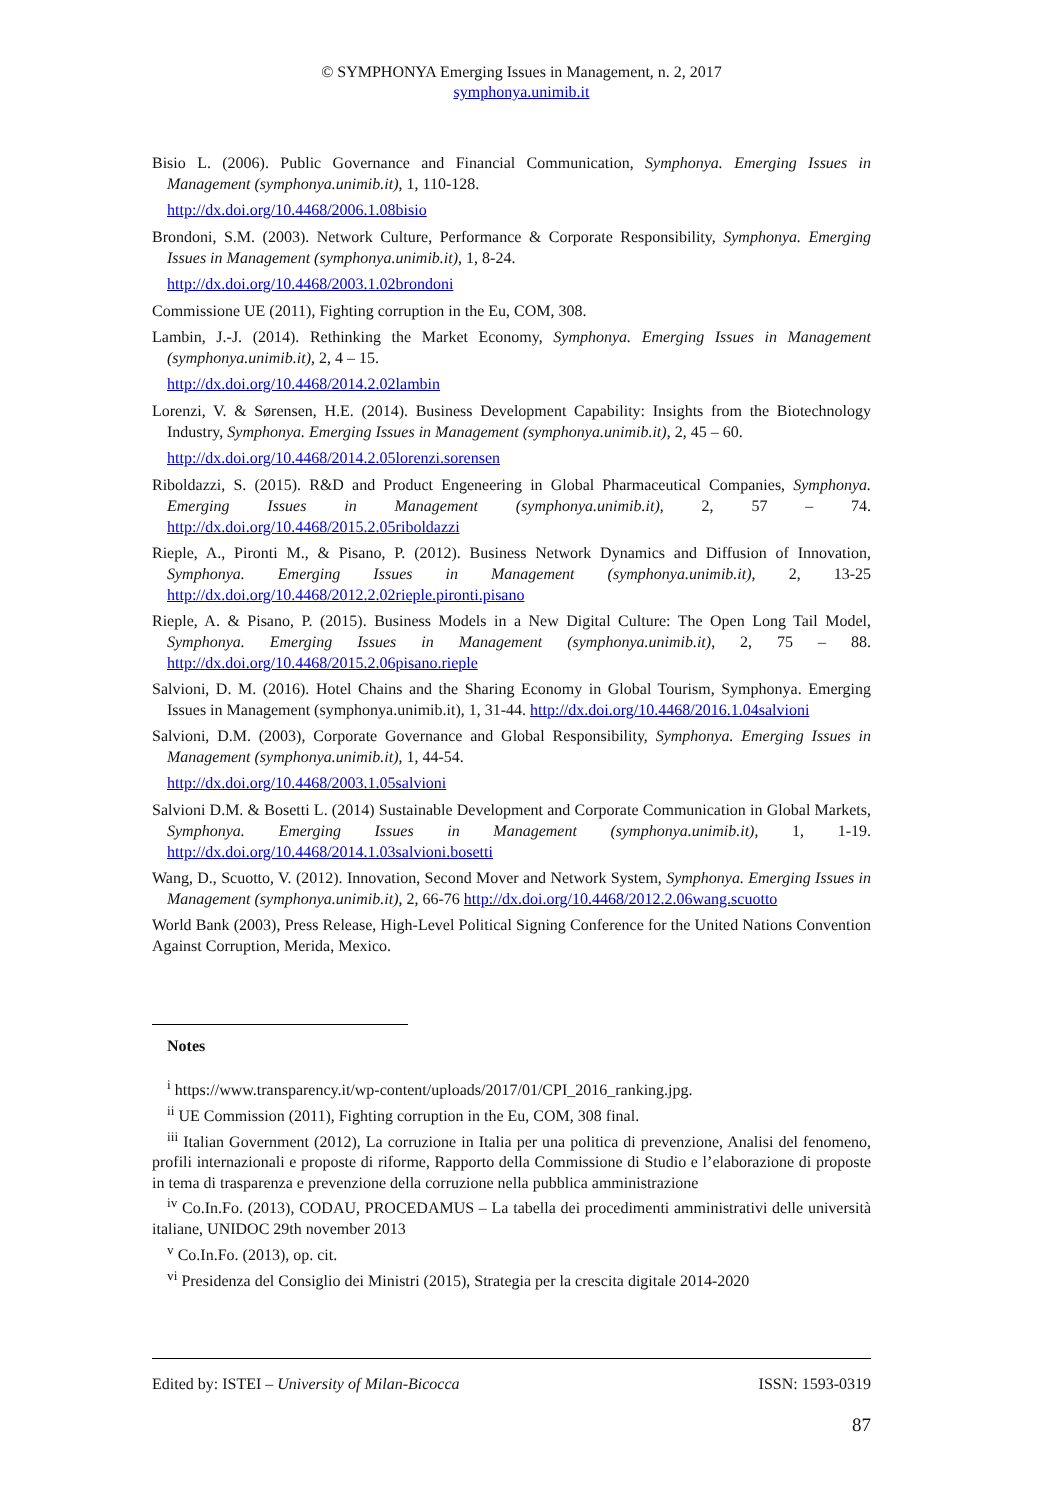© SYMPHONYA Emerging Issues in Management, n. 2, 2017
symphonya.unimib.it
Bisio L. (2006). Public Governance and Financial Communication, Symphonya. Emerging Issues in Management (symphonya.unimib.it), 1, 110-128.
http://dx.doi.org/10.4468/2006.1.08bisio
Brondoni, S.M. (2003). Network Culture, Performance & Corporate Responsibility, Symphonya. Emerging Issues in Management (symphonya.unimib.it), 1, 8-24.
http://dx.doi.org/10.4468/2003.1.02brondoni
Commissione UE (2011), Fighting corruption in the Eu, COM, 308.
Lambin, J.-J. (2014). Rethinking the Market Economy, Symphonya. Emerging Issues in Management (symphonya.unimib.it), 2, 4 – 15.
http://dx.doi.org/10.4468/2014.2.02lambin
Lorenzi, V. & Sørensen, H.E. (2014). Business Development Capability: Insights from the Biotechnology Industry, Symphonya. Emerging Issues in Management (symphonya.unimib.it), 2, 45 – 60.
http://dx.doi.org/10.4468/2014.2.05lorenzi.sorensen
Riboldazzi, S. (2015). R&D and Product Engeneering in Global Pharmaceutical Companies, Symphonya. Emerging Issues in Management (symphonya.unimib.it), 2, 57 – 74. http://dx.doi.org/10.4468/2015.2.05riboldazzi
Rieple, A., Pironti M., & Pisano, P. (2012). Business Network Dynamics and Diffusion of Innovation, Symphonya. Emerging Issues in Management (symphonya.unimib.it), 2, 13-25 http://dx.doi.org/10.4468/2012.2.02rieple.pironti.pisano
Rieple, A. & Pisano, P. (2015). Business Models in a New Digital Culture: The Open Long Tail Model, Symphonya. Emerging Issues in Management (symphonya.unimib.it), 2, 75 – 88. http://dx.doi.org/10.4468/2015.2.06pisano.rieple
Salvioni, D. M. (2016). Hotel Chains and the Sharing Economy in Global Tourism, Symphonya. Emerging Issues in Management (symphonya.unimib.it), 1, 31-44. http://dx.doi.org/10.4468/2016.1.04salvioni
Salvioni, D.M. (2003), Corporate Governance and Global Responsibility, Symphonya. Emerging Issues in Management (symphonya.unimib.it), 1, 44-54.
http://dx.doi.org/10.4468/2003.1.05salvioni
Salvioni D.M. & Bosetti L. (2014) Sustainable Development and Corporate Communication in Global Markets, Symphonya. Emerging Issues in Management (symphonya.unimib.it), 1, 1-19. http://dx.doi.org/10.4468/2014.1.03salvioni.bosetti
Wang, D., Scuotto, V. (2012). Innovation, Second Mover and Network System, Symphonya. Emerging Issues in Management (symphonya.unimib.it), 2, 66-76 http://dx.doi.org/10.4468/2012.2.06wang.scuotto
World Bank (2003), Press Release, High-Level Political Signing Conference for the United Nations Convention Against Corruption, Merida, Mexico.
Notes
<sup>i</sup> https://www.transparency.it/wp-content/uploads/2017/01/CPI_2016_ranking.jpg.
<sup>ii</sup> UE Commission (2011), Fighting corruption in the Eu, COM, 308 final.
<sup>iii</sup> Italian Government (2012), La corruzione in Italia per una politica di prevenzione, Analisi del fenomeno, profili internazionali e proposte di riforme, Rapporto della Commissione di Studio e l’elaborazione di proposte in tema di trasparenza e prevenzione della corruzione nella pubblica amministrazione
<sup>iv</sup> Co.In.Fo. (2013), CODAU, PROCEDAMUS – La tabella dei procedimenti amministrativi delle università italiane, UNIDOC 29th november 2013
<sup>v</sup> Co.In.Fo. (2013), op. cit.
<sup>vi</sup> Presidenza del Consiglio dei Ministri (2015), Strategia per la crescita digitale 2014-2020
Edited by: ISTEI – University of Milan-Bicocca ISSN: 1593-0319
87